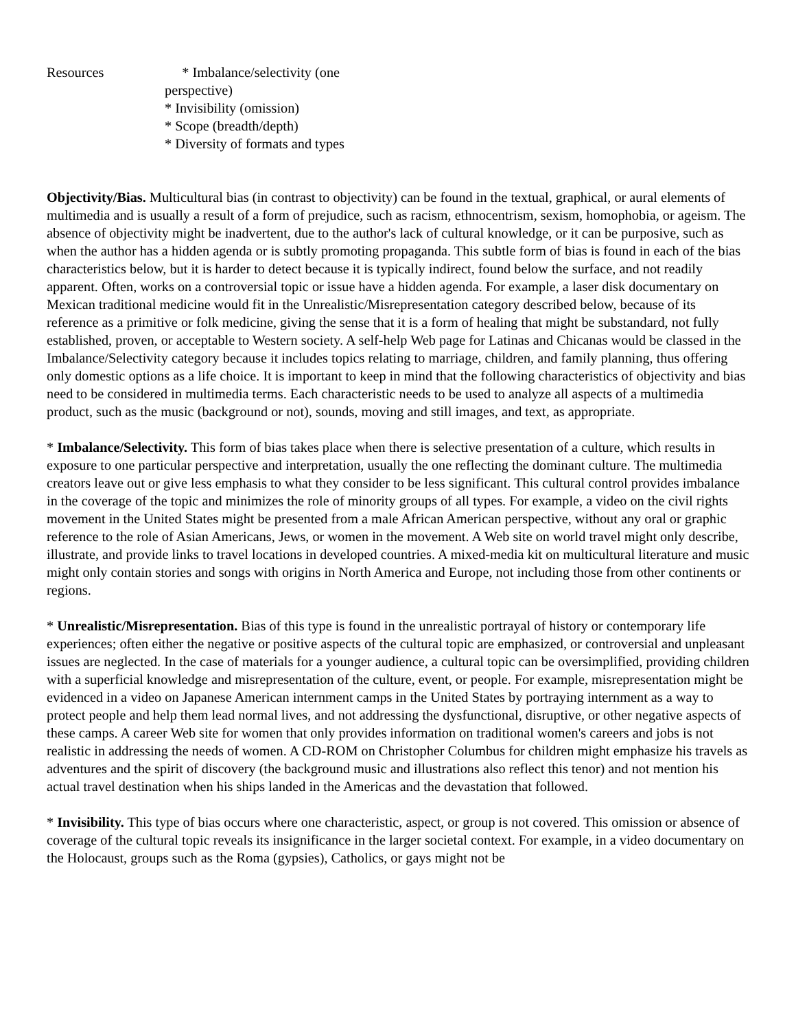Resources * Imbalance/selectivity (one perspective)
* Invisibility (omission)
* Scope (breadth/depth)
* Diversity of formats and types
Objectivity/Bias. Multicultural bias (in contrast to objectivity) can be found in the textual, graphical, or aural elements of multimedia and is usually a result of a form of prejudice, such as racism, ethnocentrism, sexism, homophobia, or ageism. The absence of objectivity might be inadvertent, due to the author's lack of cultural knowledge, or it can be purposive, such as when the author has a hidden agenda or is subtly promoting propaganda. This subtle form of bias is found in each of the bias characteristics below, but it is harder to detect because it is typically indirect, found below the surface, and not readily apparent. Often, works on a controversial topic or issue have a hidden agenda. For example, a laser disk documentary on Mexican traditional medicine would fit in the Unrealistic/Misrepresentation category described below, because of its reference as a primitive or folk medicine, giving the sense that it is a form of healing that might be substandard, not fully established, proven, or acceptable to Western society. A self-help Web page for Latinas and Chicanas would be classed in the Imbalance/Selectivity category because it includes topics relating to marriage, children, and family planning, thus offering only domestic options as a life choice. It is important to keep in mind that the following characteristics of objectivity and bias need to be considered in multimedia terms. Each characteristic needs to be used to analyze all aspects of a multimedia product, such as the music (background or not), sounds, moving and still images, and text, as appropriate.
* Imbalance/Selectivity. This form of bias takes place when there is selective presentation of a culture, which results in exposure to one particular perspective and interpretation, usually the one reflecting the dominant culture. The multimedia creators leave out or give less emphasis to what they consider to be less significant. This cultural control provides imbalance in the coverage of the topic and minimizes the role of minority groups of all types. For example, a video on the civil rights movement in the United States might be presented from a male African American perspective, without any oral or graphic reference to the role of Asian Americans, Jews, or women in the movement. A Web site on world travel might only describe, illustrate, and provide links to travel locations in developed countries. A mixed-media kit on multicultural literature and music might only contain stories and songs with origins in North America and Europe, not including those from other continents or regions.
* Unrealistic/Misrepresentation. Bias of this type is found in the unrealistic portrayal of history or contemporary life experiences; often either the negative or positive aspects of the cultural topic are emphasized, or controversial and unpleasant issues are neglected. In the case of materials for a younger audience, a cultural topic can be oversimplified, providing children with a superficial knowledge and misrepresentation of the culture, event, or people. For example, misrepresentation might be evidenced in a video on Japanese American internment camps in the United States by portraying internment as a way to protect people and help them lead normal lives, and not addressing the dysfunctional, disruptive, or other negative aspects of these camps. A career Web site for women that only provides information on traditional women's careers and jobs is not realistic in addressing the needs of women. A CD-ROM on Christopher Columbus for children might emphasize his travels as adventures and the spirit of discovery (the background music and illustrations also reflect this tenor) and not mention his actual travel destination when his ships landed in the Americas and the devastation that followed.
* Invisibility. This type of bias occurs where one characteristic, aspect, or group is not covered. This omission or absence of coverage of the cultural topic reveals its insignificance in the larger societal context. For example, in a video documentary on the Holocaust, groups such as the Roma (gypsies), Catholics, or gays might not be